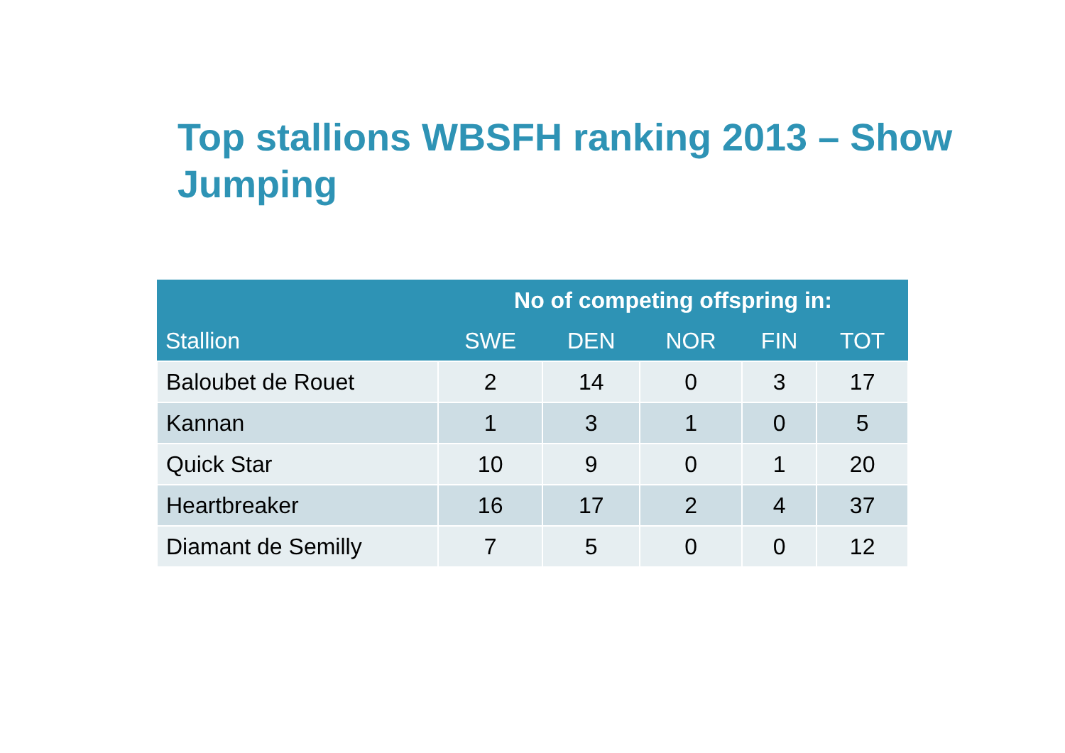Top stallions WBSFH ranking 2013 – Show Jumping
| | No of competing offspring in: | | | | |
| --- | --- | --- | --- | --- | --- |
| Stallion | SWE | DEN | NOR | FIN | TOT |
| Baloubet de Rouet | 2 | 14 | 0 | 3 | 17 |
| Kannan | 1 | 3 | 1 | 0 | 5 |
| Quick Star | 10 | 9 | 0 | 1 | 20 |
| Heartbreaker | 16 | 17 | 2 | 4 | 37 |
| Diamant de Semilly | 7 | 5 | 0 | 0 | 12 |